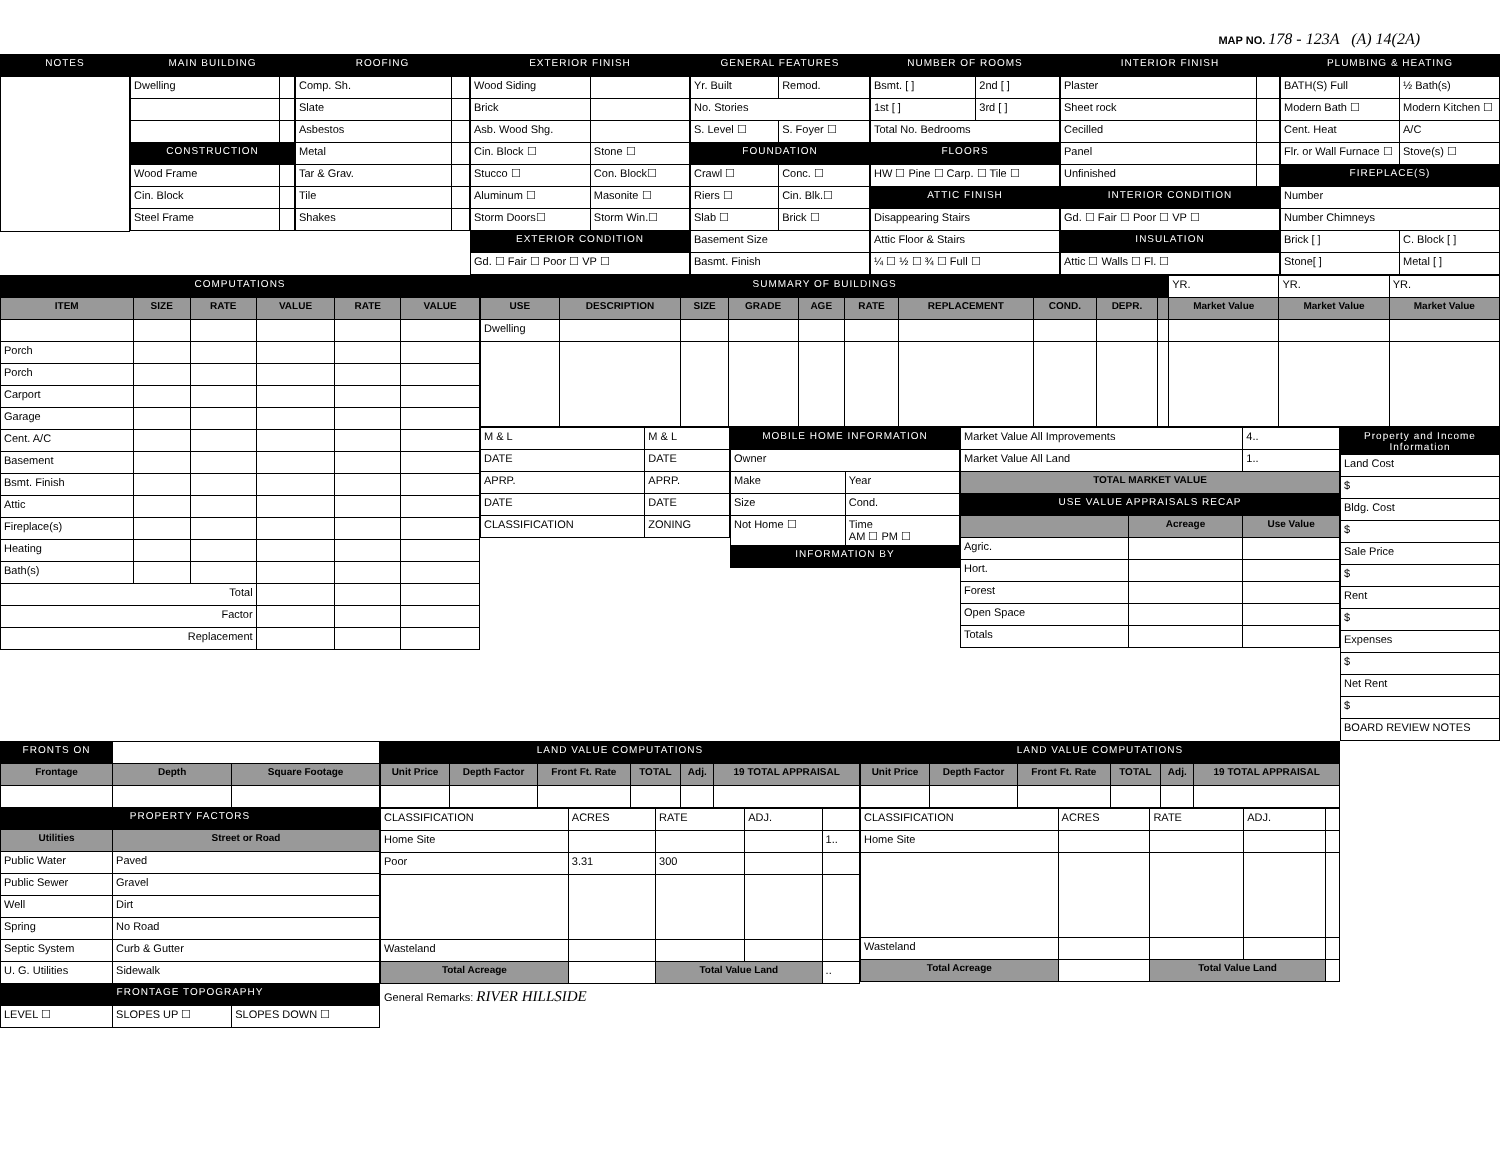MAP NO. 178 - 123A (A) 14(2A)
| NOTES |
| --- |
| MAIN BUILDING | |
| --- | --- |
| Dwelling | |
| CONSTRUCTION | |
| Wood Frame | |
| Cin. Block | |
| Steel Frame | |
| ROOFING | |
| --- | --- |
| Comp. Sh. | |
| Slate | |
| Asbestos | |
| Metal | |
| Tar & Grav. | |
| Tile | |
| Shakes | |
| EXTERIOR FINISH | |
| --- | --- |
| Wood Siding | |
| Brick | |
| Asb. Wood Shg. | |
| Cin. Block ☐ | Stone ☐ |
| Stucco ☐ | Con. Block☐ |
| Aluminum ☐ | Masonite ☐ |
| Storm Doors☐ | Storm Win.☐ |
| EXTERIOR CONDITION | |
| Gd. ☐ Fair ☐ Poor ☐ VP ☐ | |
| GENERAL FEATURES | |
| --- | --- |
| Yr. Built | Remod. |
| No. Stories | |
| S. Level ☐ | S. Foyer ☐ |
| FOUNDATION | |
| Crawl ☐ | Conc. ☐ |
| Riers ☐ | Cin. Blk.☐ |
| Slab ☐ | Brick ☐ |
| Basement Size | |
| Basmt. Finish | |
| NUMBER OF ROOMS | |
| --- | --- |
| Bsmt. [ ] | 2nd [ ] |
| 1st [ ] | 3rd [ ] |
| Total No. Bedrooms | |
| FLOORS | |
| HW ☐ Pine ☐ Carp. ☐ Tile ☐ | |
| ATTIC FINISH | |
| Disappearing Stairs | |
| Attic Floor & Stairs | |
| ¼ ☐ ½ ☐ ¾ ☐ Full ☐ | |
| INTERIOR FINISH | |
| --- | --- |
| Plaster | |
| Sheet rock | |
| Cecilled | |
| Panel | |
| Unfinished | |
| INTERIOR CONDITION | |
| Gd. ☐ Fair ☐ Poor ☐ VP ☐ | |
| INSULATION | |
| Attic ☐ Walls ☐ Fl. ☐ | |
| PLUMBING & HEATING | |
| --- | --- |
| BATH(S) Full | ½ Bath(s) |
| Modern Bath ☐ | Modern Kitchen ☐ |
| Cent. Heat | A/C |
| Flr. or Wall Furnace ☐ | Stove(s) ☐ |
| FIREPLACE(S) | |
| Number | |
| Number Chimneys | |
| Brick [ ] | C. Block [ ] |
| Stone[ ] | Metal [ ] |
| COMPUTATIONS | | | | | |
| --- | --- | --- | --- | --- | --- |
| ITEM | SIZE | RATE | VALUE | RATE | VALUE |
| Porch | | | | | |
| Porch | | | | | |
| Carport | | | | | |
| Garage | | | | | |
| Cent. A/C | | | | | |
| Basement | | | | | |
| Bsmt. Finish | | | | | |
| Attic | | | | | |
| Fireplace(s) | | | | | |
| Heating | | | | | |
| Bath(s) | | | | | |
| Total | | | | | |
| Factor | | | | | |
| Replacement | | | | | |
| SUMMARY OF BUILDINGS | | | | | | | | | | YR. | YR. | YR. |
| USE | DESCRIPTION | SIZE | GRADE | AGE | RATE | REPLACEMENT | COND. | DEPR. | | Market Value | Market Value | Market Value |
| Dwelling | | | | | | | | | | | | |
| M & L | M & L |
| DATE | DATE |
| APRP. | APRP. |
| DATE | DATE |
| CLASSIFICATION | ZONING |
| MOBILE HOME INFORMATION | |
| --- | --- |
| Owner | |
| Make | Year |
| Size | Cond. |
| Not Home ☐ | Time AM ☐ PM ☐ |
| INFORMATION BY | |
| Market Value All Improvements | | 4.. |
| Market Value All Land | | 1.. |
| TOTAL MARKET VALUE | | |
| USE VALUE APPRAISALS RECAP | | |
| | Acreage | Use Value |
| Agric. | | |
| Hort. | | |
| Forest | | |
| Open Space | | |
| Totals | | |
| Property and Income Information |
| --- |
| Land Cost |
| $ |
| Bldg. Cost |
| $ |
| Sale Price |
| $ |
| Rent |
| $ |
| Expenses |
| $ |
| Net Rent |
| $ |
| BOARD REVIEW NOTES |
| FRONTS ON | | |
| Frontage | Depth | Square Footage |
| PROPERTY FACTORS | | |
| Utilities | Street or Road | |
| Public Water | Paved | |
| Public Sewer | Gravel | |
| Well | Dirt | |
| Spring | No Road | |
| Septic System | Curb & Gutter | |
| U. G. Utilities | Sidewalk | |
| FRONTAGE TOPOGRAPHY | | |
| LEVEL ☐ | SLOPES UP ☐ | SLOPES DOWN ☐ |
| LAND VALUE COMPUTATIONS | | | | | |
| --- | --- | --- | --- | --- | --- |
| Unit Price | Depth Factor | Front Ft. Rate | TOTAL | Adj. | 19 TOTAL APPRAISAL |
| LAND VALUE COMPUTATIONS | | | | | |
| --- | --- | --- | --- | --- | --- |
| Unit Price | Depth Factor | Front Ft. Rate | TOTAL | Adj. | 19 TOTAL APPRAISAL |
| CLASSIFICATION | ACRES | RATE | ADJ. | |
| Home Site | | | | 1.. |
| Poor | 3.31 | 300 | | |
| Wasteland | | | | |
| Total Acreage | | Total Value Land | | .. |
| CLASSIFICATION | ACRES | RATE | ADJ. | |
| Home Site | | | | |
| Wasteland | | | | |
| Total Acreage | | Total Value Land | | |
General Remarks: RIVER HILLSIDE